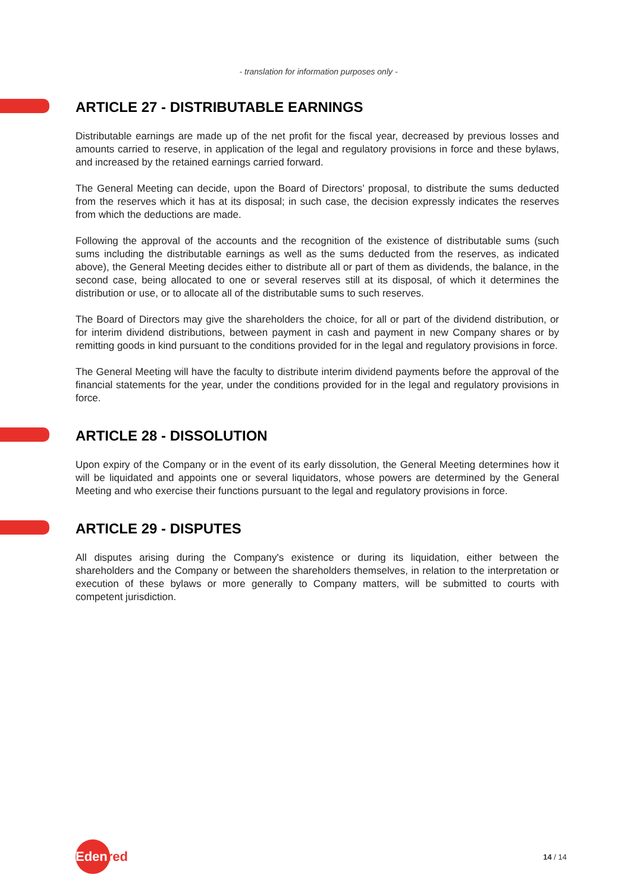- translation for information purposes only -
ARTICLE 27 - DISTRIBUTABLE EARNINGS
Distributable earnings are made up of the net profit for the fiscal year, decreased by previous losses and amounts carried to reserve, in application of the legal and regulatory provisions in force and these bylaws, and increased by the retained earnings carried forward.
The General Meeting can decide, upon the Board of Directors’ proposal, to distribute the sums deducted from the reserves which it has at its disposal; in such case, the decision expressly indicates the reserves from which the deductions are made.
Following the approval of the accounts and the recognition of the existence of distributable sums (such sums including the distributable earnings as well as the sums deducted from the reserves, as indicated above), the General Meeting decides either to distribute all or part of them as dividends, the balance, in the second case, being allocated to one or several reserves still at its disposal, of which it determines the distribution or use, or to allocate all of the distributable sums to such reserves.
The Board of Directors may give the shareholders the choice, for all or part of the dividend distribution, or for interim dividend distributions, between payment in cash and payment in new Company shares or by remitting goods in kind pursuant to the conditions provided for in the legal and regulatory provisions in force.
The General Meeting will have the faculty to distribute interim dividend payments before the approval of the financial statements for the year, under the conditions provided for in the legal and regulatory provisions in force.
ARTICLE 28 - DISSOLUTION
Upon expiry of the Company or in the event of its early dissolution, the General Meeting determines how it will be liquidated and appoints one or several liquidators, whose powers are determined by the General Meeting and who exercise their functions pursuant to the legal and regulatory provisions in force.
ARTICLE 29 - DISPUTES
All disputes arising during the Company's existence or during its liquidation, either between the shareholders and the Company or between the shareholders themselves, in relation to the interpretation or execution of these bylaws or more generally to Company matters, will be submitted to courts with competent jurisdiction.
Edenred
14 / 14